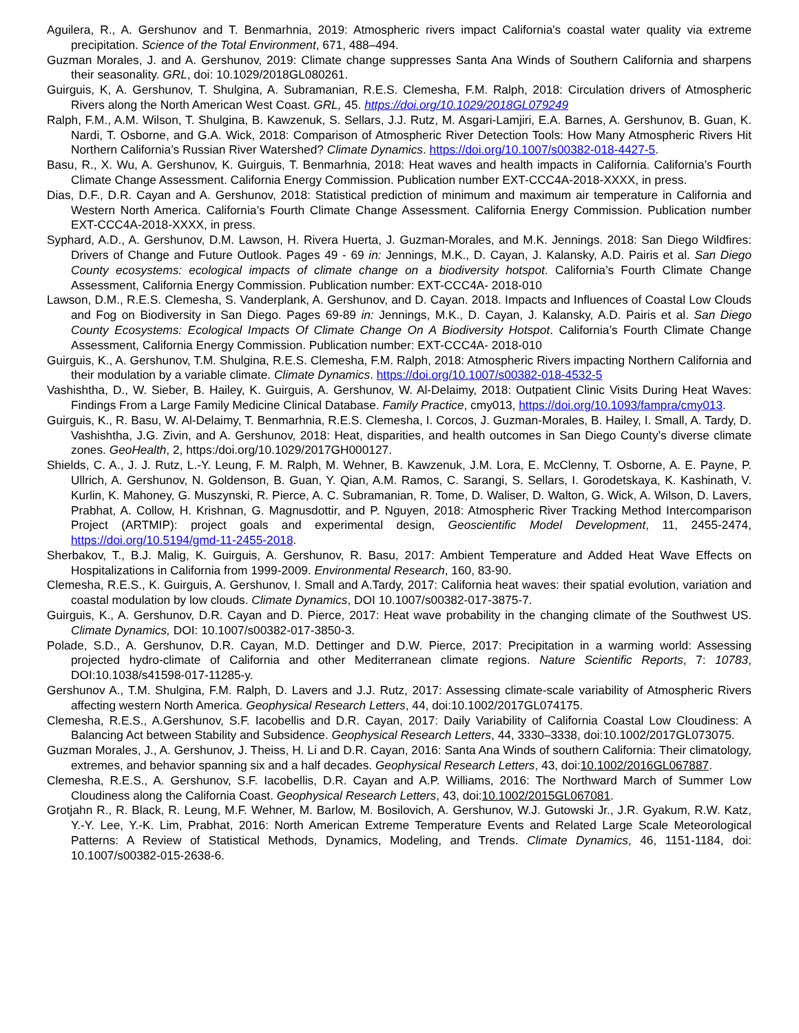Aguilera, R., A. Gershunov and T. Benmarhnia, 2019: Atmospheric rivers impact California's coastal water quality via extreme precipitation. Science of the Total Environment, 671, 488–494.
Guzman Morales, J. and A. Gershunov, 2019: Climate change suppresses Santa Ana Winds of Southern California and sharpens their seasonality. GRL, doi: 10.1029/2018GL080261.
Guirguis, K, A. Gershunov, T. Shulgina, A. Subramanian, R.E.S. Clemesha, F.M. Ralph, 2018: Circulation drivers of Atmospheric Rivers along the North American West Coast. GRL, 45. https://doi.org/10.1029/2018GL079249
Ralph, F.M., A.M. Wilson, T. Shulgina, B. Kawzenuk, S. Sellars, J.J. Rutz, M. Asgari-Lamjiri, E.A. Barnes, A. Gershunov, B. Guan, K. Nardi, T. Osborne, and G.A. Wick, 2018: Comparison of Atmospheric River Detection Tools: How Many Atmospheric Rivers Hit Northern California’s Russian River Watershed? Climate Dynamics. https://doi.org/10.1007/s00382-018-4427-5.
Basu, R., X. Wu, A. Gershunov, K. Guirguis, T. Benmarhnia, 2018: Heat waves and health impacts in California. California’s Fourth Climate Change Assessment. California Energy Commission. Publication number EXT-CCC4A-2018-XXXX, in press.
Dias, D.F., D.R. Cayan and A. Gershunov, 2018: Statistical prediction of minimum and maximum air temperature in California and Western North America. California’s Fourth Climate Change Assessment. California Energy Commission. Publication number EXT-CCC4A-2018-XXXX, in press.
Syphard, A.D., A. Gershunov, D.M. Lawson, H. Rivera Huerta, J. Guzman-Morales, and M.K. Jennings. 2018: San Diego Wildfires: Drivers of Change and Future Outlook. Pages 49 - 69 in: Jennings, M.K., D. Cayan, J. Kalansky, A.D. Pairis et al. San Diego County ecosystems: ecological impacts of climate change on a biodiversity hotspot. California’s Fourth Climate Change Assessment, California Energy Commission. Publication number: EXT-CCC4A- 2018-010
Lawson, D.M., R.E.S. Clemesha, S. Vanderplank, A. Gershunov, and D. Cayan. 2018. Impacts and Influences of Coastal Low Clouds and Fog on Biodiversity in San Diego. Pages 69-89 in: Jennings, M.K., D. Cayan, J. Kalansky, A.D. Pairis et al. San Diego County Ecosystems: Ecological Impacts Of Climate Change On A Biodiversity Hotspot. California’s Fourth Climate Change Assessment, California Energy Commission. Publication number: EXT-CCC4A- 2018-010
Guirguis, K., A. Gershunov, T.M. Shulgina, R.E.S. Clemesha, F.M. Ralph, 2018: Atmospheric Rivers impacting Northern California and their modulation by a variable climate. Climate Dynamics. https://doi.org/10.1007/s00382-018-4532-5
Vashishtha, D., W. Sieber, B. Hailey, K. Guirguis, A. Gershunov, W. Al-Delaimy, 2018: Outpatient Clinic Visits During Heat Waves: Findings From a Large Family Medicine Clinical Database. Family Practice, cmy013, https://doi.org/10.1093/fampra/cmy013.
Guirguis, K., R. Basu, W. Al-Delaimy, T. Benmarhnia, R.E.S. Clemesha, I. Corcos, J. Guzman-Morales, B. Hailey, I. Small, A. Tardy, D. Vashishtha, J.G. Zivin, and A. Gershunov, 2018: Heat, disparities, and health outcomes in San Diego County’s diverse climate zones. GeoHealth, 2, https:/doi.org/10.1029/2017GH000127.
Shields, C. A., J. J. Rutz, L.-Y. Leung, F. M. Ralph, M. Wehner, B. Kawzenuk, J.M. Lora, E. McClenny, T. Osborne, A. E. Payne, P. Ullrich, A. Gershunov, N. Goldenson, B. Guan, Y. Qian, A.M. Ramos, C. Sarangi, S. Sellars, I. Gorodetskaya, K. Kashinath, V. Kurlin, K. Mahoney, G. Muszynski, R. Pierce, A. C. Subramanian, R. Tome, D. Waliser, D. Walton, G. Wick, A. Wilson, D. Lavers, Prabhat, A. Collow, H. Krishnan, G. Magnusdottir, and P. Nguyen, 2018: Atmospheric River Tracking Method Intercomparison Project (ARTMIP): project goals and experimental design, Geoscientific Model Development, 11, 2455-2474, https://doi.org/10.5194/gmd-11-2455-2018.
Sherbakov, T., B.J. Malig, K. Guirguis, A. Gershunov, R. Basu, 2017: Ambient Temperature and Added Heat Wave Effects on Hospitalizations in California from 1999-2009. Environmental Research, 160, 83-90.
Clemesha, R.E.S., K. Guirguis, A. Gershunov, I. Small and A.Tardy, 2017: California heat waves: their spatial evolution, variation and coastal modulation by low clouds. Climate Dynamics, DOI 10.1007/s00382-017-3875-7.
Guirguis, K., A. Gershunov, D.R. Cayan and D. Pierce, 2017: Heat wave probability in the changing climate of the Southwest US. Climate Dynamics, DOI: 10.1007/s00382-017-3850-3.
Polade, S.D., A. Gershunov, D.R. Cayan, M.D. Dettinger and D.W. Pierce, 2017: Precipitation in a warming world: Assessing projected hydro-climate of California and other Mediterranean climate regions. Nature Scientific Reports, 7: 10783, DOI:10.1038/s41598-017-11285-y.
Gershunov A., T.M. Shulgina, F.M. Ralph, D. Lavers and J.J. Rutz, 2017: Assessing climate-scale variability of Atmospheric Rivers affecting western North America. Geophysical Research Letters, 44, doi:10.1002/2017GL074175.
Clemesha, R.E.S., A.Gershunov, S.F. Iacobellis and D.R. Cayan, 2017: Daily Variability of California Coastal Low Cloudiness: A Balancing Act between Stability and Subsidence. Geophysical Research Letters, 44, 3330–3338, doi:10.1002/2017GL073075.
Guzman Morales, J., A. Gershunov, J. Theiss, H. Li and D.R. Cayan, 2016: Santa Ana Winds of southern California: Their climatology, extremes, and behavior spanning six and a half decades. Geophysical Research Letters, 43, doi:10.1002/2016GL067887.
Clemesha, R.E.S., A. Gershunov, S.F. Iacobellis, D.R. Cayan and A.P. Williams, 2016: The Northward March of Summer Low Cloudiness along the California Coast. Geophysical Research Letters, 43, doi:10.1002/2015GL067081.
Grotjahn R., R. Black, R. Leung, M.F. Wehner, M. Barlow, M. Bosilovich, A. Gershunov, W.J. Gutowski Jr., J.R. Gyakum, R.W. Katz, Y.-Y. Lee, Y.-K. Lim, Prabhat, 2016: North American Extreme Temperature Events and Related Large Scale Meteorological Patterns: A Review of Statistical Methods, Dynamics, Modeling, and Trends. Climate Dynamics, 46, 1151-1184, doi: 10.1007/s00382-015-2638-6.